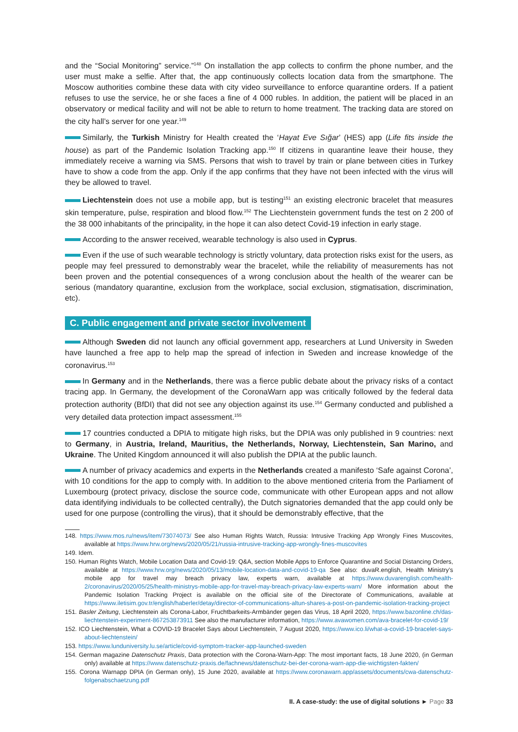and the “Social Monitoring” service.”<sup>148</sup> On installation the app collects to confirm the phone number, and the user must make a selfie. After that, the app continuously collects location data from the smartphone. The Moscow authorities combine these data with city video surveillance to enforce quarantine orders. If a patient refuses to use the service, he or she faces a fine of 4 000 rubles. In addition, the patient will be placed in an observatory or medical facility and will not be able to return to home treatment. The tracking data are stored on the city hall’s server for one year.<sup>149</sup>
Similarly, the Turkish Ministry for Health created the ‘Hayat Eve Sığar’ (HES) app (Life fits inside the house) as part of the Pandemic Isolation Tracking app.<sup>150</sup> If citizens in quarantine leave their house, they immediately receive a warning via SMS. Persons that wish to travel by train or plane between cities in Turkey have to show a code from the app. Only if the app confirms that they have not been infected with the virus will they be allowed to travel.
Liechtenstein does not use a mobile app, but is testing<sup>151</sup> an existing electronic bracelet that measures skin temperature, pulse, respiration and blood flow.<sup>152</sup> The Liechtenstein government funds the test on 2 200 of the 38 000 inhabitants of the principality, in the hope it can also detect Covid-19 infection in early stage.
According to the answer received, wearable technology is also used in Cyprus.
Even if the use of such wearable technology is strictly voluntary, data protection risks exist for the users, as people may feel pressured to demonstrably wear the bracelet, while the reliability of measurements has not been proven and the potential consequences of a wrong conclusion about the health of the wearer can be serious (mandatory quarantine, exclusion from the workplace, social exclusion, stigmatisation, discrimination, etc).
C. Public engagement and private sector involvement
Although Sweden did not launch any official government app, researchers at Lund University in Sweden have launched a free app to help map the spread of infection in Sweden and increase knowledge of the coronavirus.<sup>153</sup>
In Germany and in the Netherlands, there was a fierce public debate about the privacy risks of a contact tracing app. In Germany, the development of the CoronaWarn app was critically followed by the federal data protection authority (BfDI) that did not see any objection against its use.<sup>154</sup> Germany conducted and published a very detailed data protection impact assessment.<sup>155</sup>
17 countries conducted a DPIA to mitigate high risks, but the DPIA was only published in 9 countries: next to Germany, in Austria, Ireland, Mauritius, the Netherlands, Norway, Liechtenstein, San Marino, and Ukraine. The United Kingdom announced it will also publish the DPIA at the public launch.
A number of privacy academics and experts in the Netherlands created a manifesto ‘Safe against Corona’, with 10 conditions for the app to comply with. In addition to the above mentioned criteria from the Parliament of Luxembourg (protect privacy, disclose the source code, communicate with other European apps and not allow data identifying individuals to be collected centrally), the Dutch signatories demanded that the app could only be used for one purpose (controlling the virus), that it should be demonstrably effective, that the
148. https://www.mos.ru/news/item/73074073/ See also Human Rights Watch, Russia: Intrusive Tracking App Wrongly Fines Muscovites, available at https://www.hrw.org/news/2020/05/21/russia-intrusive-tracking-app-wrongly-fines-muscovites
149. Idem.
150. Human Rights Watch, Mobile Location Data and Covid-19: Q&A, section Mobile Apps to Enforce Quarantine and Social Distancing Orders, available at https://www.hrw.org/news/2020/05/13/mobile-location-data-and-covid-19-qa See also: duvaR.english, Health Ministry’s mobile app for travel may breach privacy law, experts warn, available at https://www.duvarenglish.com/health-2/coronavirus/2020/05/25/health-ministrys-mobile-app-for-travel-may-breach-privacy-law-experts-warn/ More information about the Pandemic Isolation Tracking Project is available on the official site of the Directorate of Communications, available at https://www.iletisim.gov.tr/english/haberler/detay/director-of-communications-altun-shares-a-post-on-pandemic-isolation-tracking-project
151. Basler Zeitung, Liechtenstein als Corona-Labor, Fruchtbarkeits-Armbänder gegen das Virus, 18 April 2020, https://www.bazonline.ch/das-liechtenstein-experiment-867253873911 See also the manufacturer information, https://www.avawomen.com/ava-bracelet-for-covid-19/
152. ICO Liechtenstein, What a COVID-19 Bracelet Says about Liechtenstein, 7 August 2020, https://www.ico.li/what-a-covid-19-bracelet-says-about-liechtenstein/
153. https://www.lunduniversity.lu.se/article/covid-symptom-tracker-app-launched-sweden
154. German magazine Datenschutz Praxis, Data protection with the Corona-Warn-App: The most important facts, 18 June 2020, (in German only) available at https://www.datenschutz-praxis.de/fachnews/datenschutz-bei-der-corona-warn-app-die-wichtigsten-fakten/
155. Corona Warnapp DPIA (in German only), 15 June 2020, available at https://www.coronawarn.app/assets/documents/cwa-datenschutz-folgenabschaetzung.pdf
II. A case-study: the use of digital solutions ► Page 33